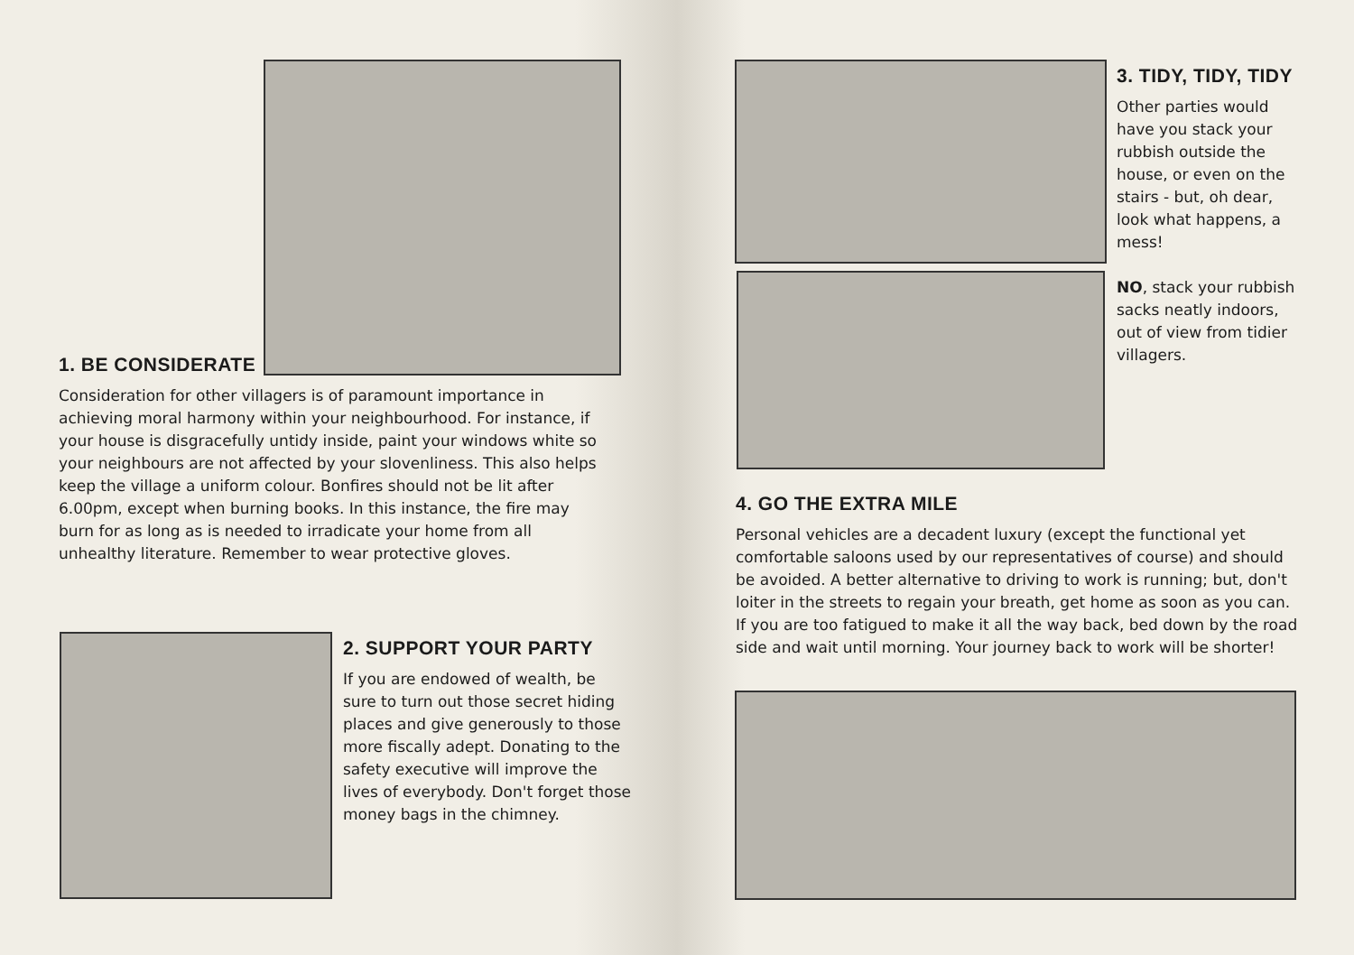1. BE CONSIDERATE
Consideration for other villagers is of paramount importance in achieving moral harmony within your neighbourhood. For instance, if your house is disgracefully untidy inside, paint your windows white so your neighbours are not affected by your slovenliness. This also helps keep the village a uniform colour. Bonfires should not be lit after 6.00pm, except when burning books. In this instance, the fire may burn for as long as is needed to irradicate your home from all unhealthy literature. Remember to wear protective gloves.
2. SUPPORT YOUR PARTY
If you are endowed of wealth, be sure to turn out those secret hiding places and give generously to those more fiscally adept. Donating to the safety executive will improve the lives of everybody. Don't forget those money bags in the chimney.
3. TIDY, TIDY, TIDY
Other parties would have you stack your rubbish outside the house, or even on the stairs - but, oh dear, look what happens, a mess!
NO, stack your rubbish sacks neatly indoors, out of view from tidier villagers.
4. GO THE EXTRA MILE
Personal vehicles are a decadent luxury (except the functional yet comfortable saloons used by our representatives of course) and should be avoided. A better alternative to driving to work is running; but, don't loiter in the streets to regain your breath, get home as soon as you can. If you are too fatigued to make it all the way back, bed down by the road side and wait until morning. Your journey back to work will be shorter!